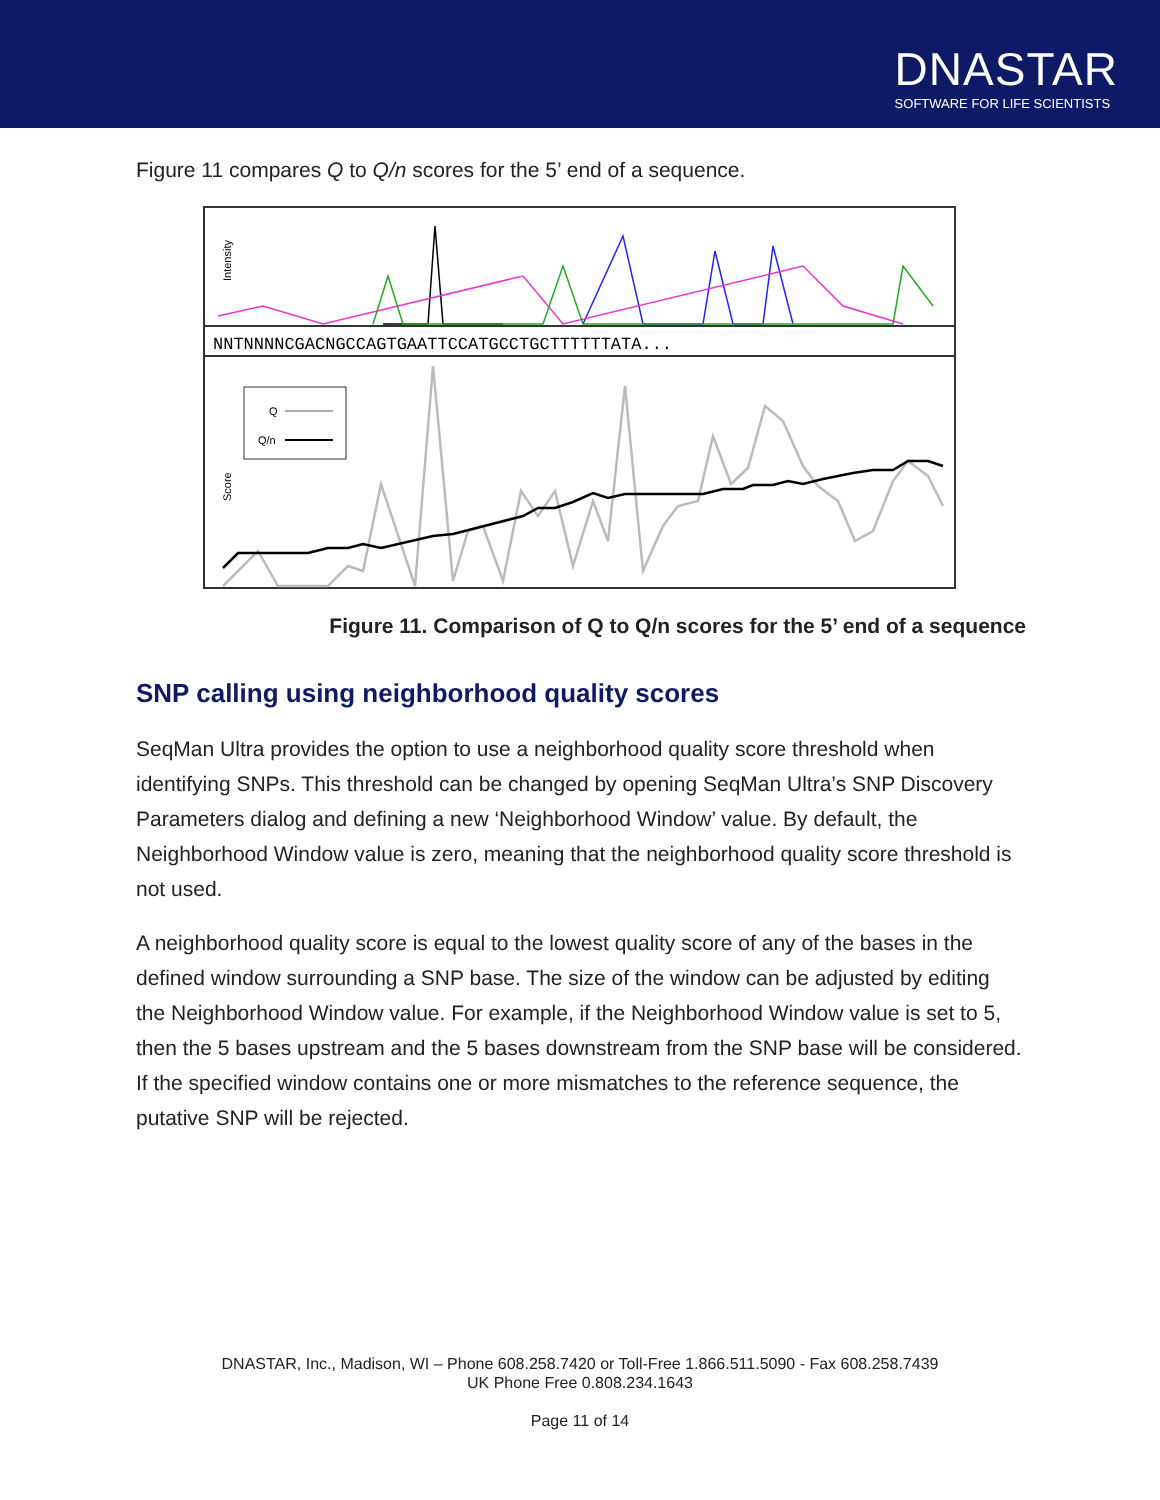DNASTAR
SOFTWARE FOR LIFE SCIENTISTS
Figure 11 compares Q to Q/n scores for the 5’ end of a sequence.
Intensity
NNTNNNNCGACNGCCAGTGAATTCCATGCCTGCTTTTTTATA...
Score
Q
Q/n
Figure 11. Comparison of Q to Q/n scores for the 5’ end of a sequence
SNP calling using neighborhood quality scores
SeqMan Ultra provides the option to use a neighborhood quality score threshold when identifying SNPs. This threshold can be changed by opening SeqMan Ultra’s SNP Discovery Parameters dialog and defining a new ‘Neighborhood Window’ value. By default, the Neighborhood Window value is zero, meaning that the neighborhood quality score threshold is not used.
A neighborhood quality score is equal to the lowest quality score of any of the bases in the defined window surrounding a SNP base. The size of the window can be adjusted by editing the Neighborhood Window value. For example, if the Neighborhood Window value is set to 5, then the 5 bases upstream and the 5 bases downstream from the SNP base will be considered. If the specified window contains one or more mismatches to the reference sequence, the putative SNP will be rejected.
DNASTAR, Inc., Madison, WI – Phone 608.258.7420 or Toll-Free 1.866.511.5090 - Fax 608.258.7439
UK Phone Free 0.808.234.1643
Page 11 of 14